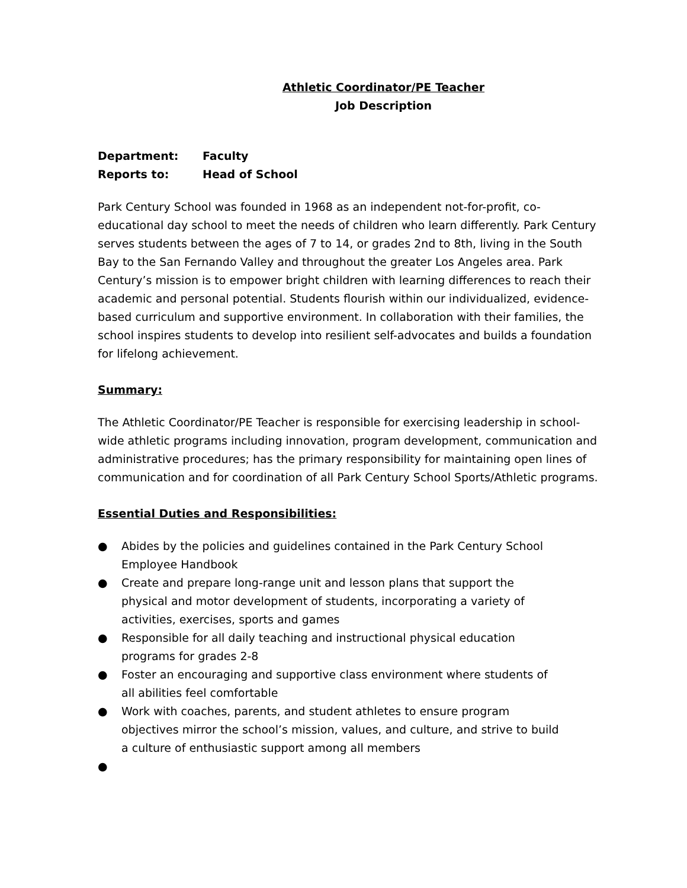Athletic Coordinator/PE Teacher
Job Description
Department: Faculty
Reports to: Head of School
Park Century School was founded in 1968 as an independent not-for-profit, co-educational day school to meet the needs of children who learn differently. Park Century serves students between the ages of 7 to 14, or grades 2nd to 8th, living in the South Bay to the San Fernando Valley and throughout the greater Los Angeles area. Park Century’s mission is to empower bright children with learning differences to reach their academic and personal potential. Students flourish within our individualized, evidence-based curriculum and supportive environment. In collaboration with their families, the school inspires students to develop into resilient self-advocates and builds a foundation for lifelong achievement.
Summary:
The Athletic Coordinator/PE Teacher is responsible for exercising leadership in school-wide athletic programs including innovation, program development, communication and administrative procedures; has the primary responsibility for maintaining open lines of communication and for coordination of all Park Century School Sports/Athletic programs.
Essential Duties and Responsibilities:
● Abides by the policies and guidelines contained in the Park Century School Employee Handbook
● Create and prepare long-range unit and lesson plans that support the physical and motor development of students, incorporating a variety of activities, exercises, sports and games
● Responsible for all daily teaching and instructional physical education programs for grades 2-8
● Foster an encouraging and supportive class environment where students of all abilities feel comfortable
● Work with coaches, parents, and student athletes to ensure program objectives mirror the school’s mission, values, and culture, and strive to build a culture of enthusiastic support among all members
●